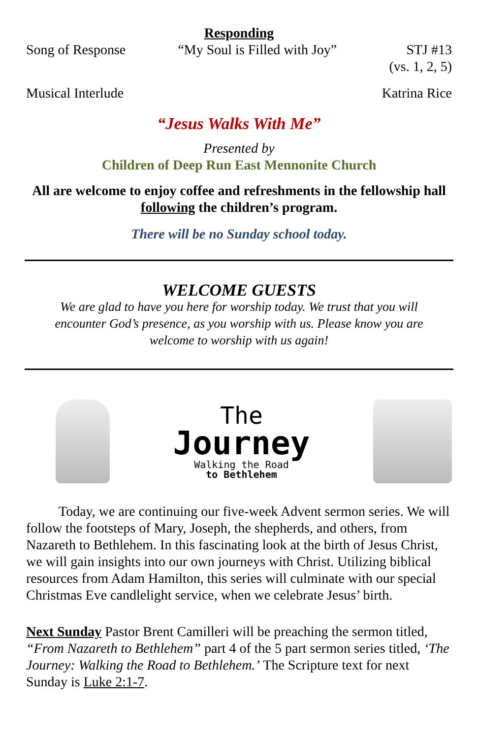Responding
Song of Response “My Soul is Filled with Joy” STJ #13
(vs. 1, 2, 5)
Musical Interlude Katrina Rice
“Jesus Walks With Me”
Presented by
Children of Deep Run East Mennonite Church
All are welcome to enjoy coffee and refreshments in the fellowship hall following the children’s program.
There will be no Sunday school today.
WELCOME GUESTS
We are glad to have you here for worship today. We trust that you will encounter God’s presence, as you worship with us. Please know you are welcome to worship with us again!
The
Journey
Walking the Road
to Bethlehem
Today, we are continuing our five-week Advent sermon series. We will follow the footsteps of Mary, Joseph, the shepherds, and others, from Nazareth to Bethlehem. In this fascinating look at the birth of Jesus Christ, we will gain insights into our own journeys with Christ. Utilizing biblical resources from Adam Hamilton, this series will culminate with our special Christmas Eve candlelight service, when we celebrate Jesus’ birth.
Next Sunday Pastor Brent Camilleri will be preaching the sermon titled, “From Nazareth to Bethlehem” part 4 of the 5 part sermon series titled, ‘The Journey: Walking the Road to Bethlehem.’ The Scripture text for next Sunday is Luke 2:1-7.